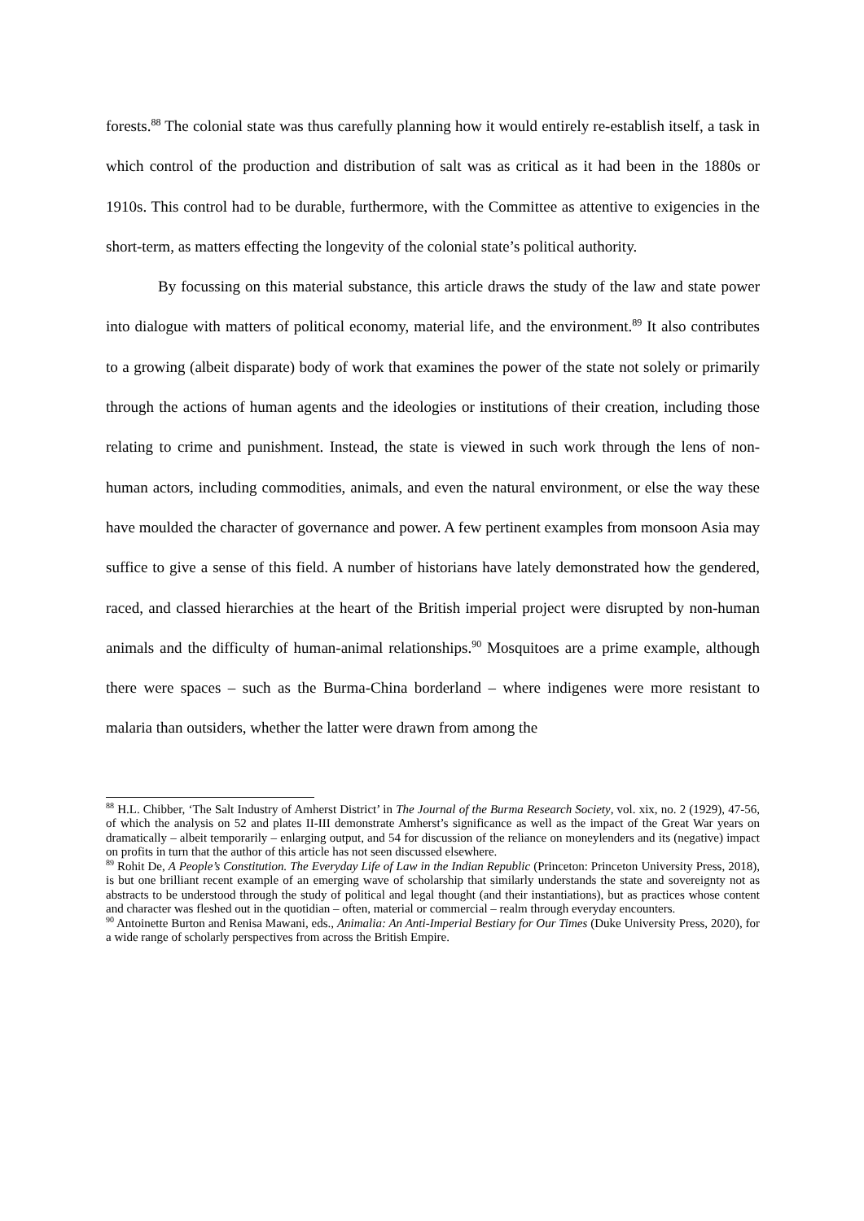forests.<sup>88</sup> The colonial state was thus carefully planning how it would entirely re-establish itself, a task in which control of the production and distribution of salt was as critical as it had been in the 1880s or 1910s. This control had to be durable, furthermore, with the Committee as attentive to exigencies in the short-term, as matters effecting the longevity of the colonial state’s political authority.
By focussing on this material substance, this article draws the study of the law and state power into dialogue with matters of political economy, material life, and the environment.<sup>89</sup> It also contributes to a growing (albeit disparate) body of work that examines the power of the state not solely or primarily through the actions of human agents and the ideologies or institutions of their creation, including those relating to crime and punishment. Instead, the state is viewed in such work through the lens of non-human actors, including commodities, animals, and even the natural environment, or else the way these have moulded the character of governance and power. A few pertinent examples from monsoon Asia may suffice to give a sense of this field. A number of historians have lately demonstrated how the gendered, raced, and classed hierarchies at the heart of the British imperial project were disrupted by non-human animals and the difficulty of human-animal relationships.<sup>90</sup> Mosquitoes are a prime example, although there were spaces – such as the Burma-China borderland – where indigenes were more resistant to malaria than outsiders, whether the latter were drawn from among the
<sup>88</sup> H.L. Chibber, ‘The Salt Industry of Amherst District’ in The Journal of the Burma Research Society, vol. xix, no. 2 (1929), 47-56, of which the analysis on 52 and plates II-III demonstrate Amherst’s significance as well as the impact of the Great War years on dramatically – albeit temporarily – enlarging output, and 54 for discussion of the reliance on moneylenders and its (negative) impact on profits in turn that the author of this article has not seen discussed elsewhere.
<sup>89</sup> Rohit De, A People’s Constitution. The Everyday Life of Law in the Indian Republic (Princeton: Princeton University Press, 2018), is but one brilliant recent example of an emerging wave of scholarship that similarly understands the state and sovereignty not as abstracts to be understood through the study of political and legal thought (and their instantiations), but as practices whose content and character was fleshed out in the quotidian – often, material or commercial – realm through everyday encounters.
<sup>90</sup> Antoinette Burton and Renisa Mawani, eds., Animalia: An Anti-Imperial Bestiary for Our Times (Duke University Press, 2020), for a wide range of scholarly perspectives from across the British Empire.